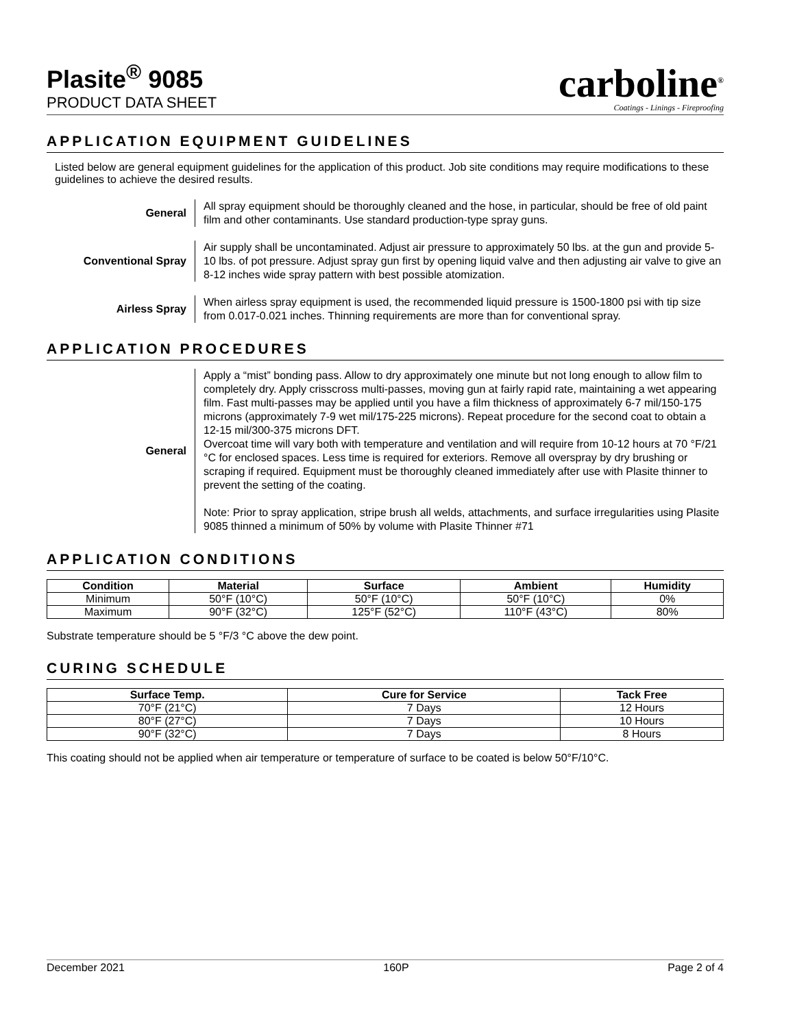Plasite<sup>®</sup> 9085
PRODUCT DATA SHEET
carboline<sup>®</sup>
Coatings - Linings - Fireproofing
APPLICATION EQUIPMENT GUIDELINES
Listed below are general equipment guidelines for the application of this product. Job site conditions may require modifications to these guidelines to achieve the desired results.
General
All spray equipment should be thoroughly cleaned and the hose, in particular, should be free of old paint film and other contaminants. Use standard production-type spray guns.
Conventional Spray
Air supply shall be uncontaminated. Adjust air pressure to approximately 50 lbs. at the gun and provide 5-10 lbs. of pot pressure. Adjust spray gun first by opening liquid valve and then adjusting air valve to give an 8-12 inches wide spray pattern with best possible atomization.
Airless Spray
When airless spray equipment is used, the recommended liquid pressure is 1500-1800 psi with tip size from 0.017-0.021 inches. Thinning requirements are more than for conventional spray.
APPLICATION PROCEDURES
General
Apply a “mist” bonding pass. Allow to dry approximately one minute but not long enough to allow film to completely dry. Apply crisscross multi-passes, moving gun at fairly rapid rate, maintaining a wet appearing film. Fast multi-passes may be applied until you have a film thickness of approximately 6-7 mil/150-175 microns (approximately 7-9 wet mil/175-225 microns). Repeat procedure for the second coat to obtain a 12-15 mil/300-375 microns DFT.
Overcoat time will vary both with temperature and ventilation and will require from 10-12 hours at 70 °F/21 °C for enclosed spaces. Less time is required for exteriors. Remove all overspray by dry brushing or scraping if required. Equipment must be thoroughly cleaned immediately after use with Plasite thinner to prevent the setting of the coating.
Note: Prior to spray application, stripe brush all welds, attachments, and surface irregularities using Plasite 9085 thinned a minimum of 50% by volume with Plasite Thinner #71
APPLICATION CONDITIONS
| Condition | Material | Surface | Ambient | Humidity |
| --- | --- | --- | --- | --- |
| Minimum | 50°F (10°C) | 50°F (10°C) | 50°F (10°C) | 0% |
| Maximum | 90°F (32°C) | 125°F (52°C) | 110°F (43°C) | 80% |
Substrate temperature should be 5 °F/3 °C above the dew point.
CURING SCHEDULE
| Surface Temp. | Cure for Service | Tack Free |
| --- | --- | --- |
| 70°F (21°C) | 7 Days | 12 Hours |
| 80°F (27°C) | 7 Days | 10 Hours |
| 90°F (32°C) | 7 Days | 8 Hours |
This coating should not be applied when air temperature or temperature of surface to be coated is below 50°F/10°C.
December 2021 160P Page 2 of 4